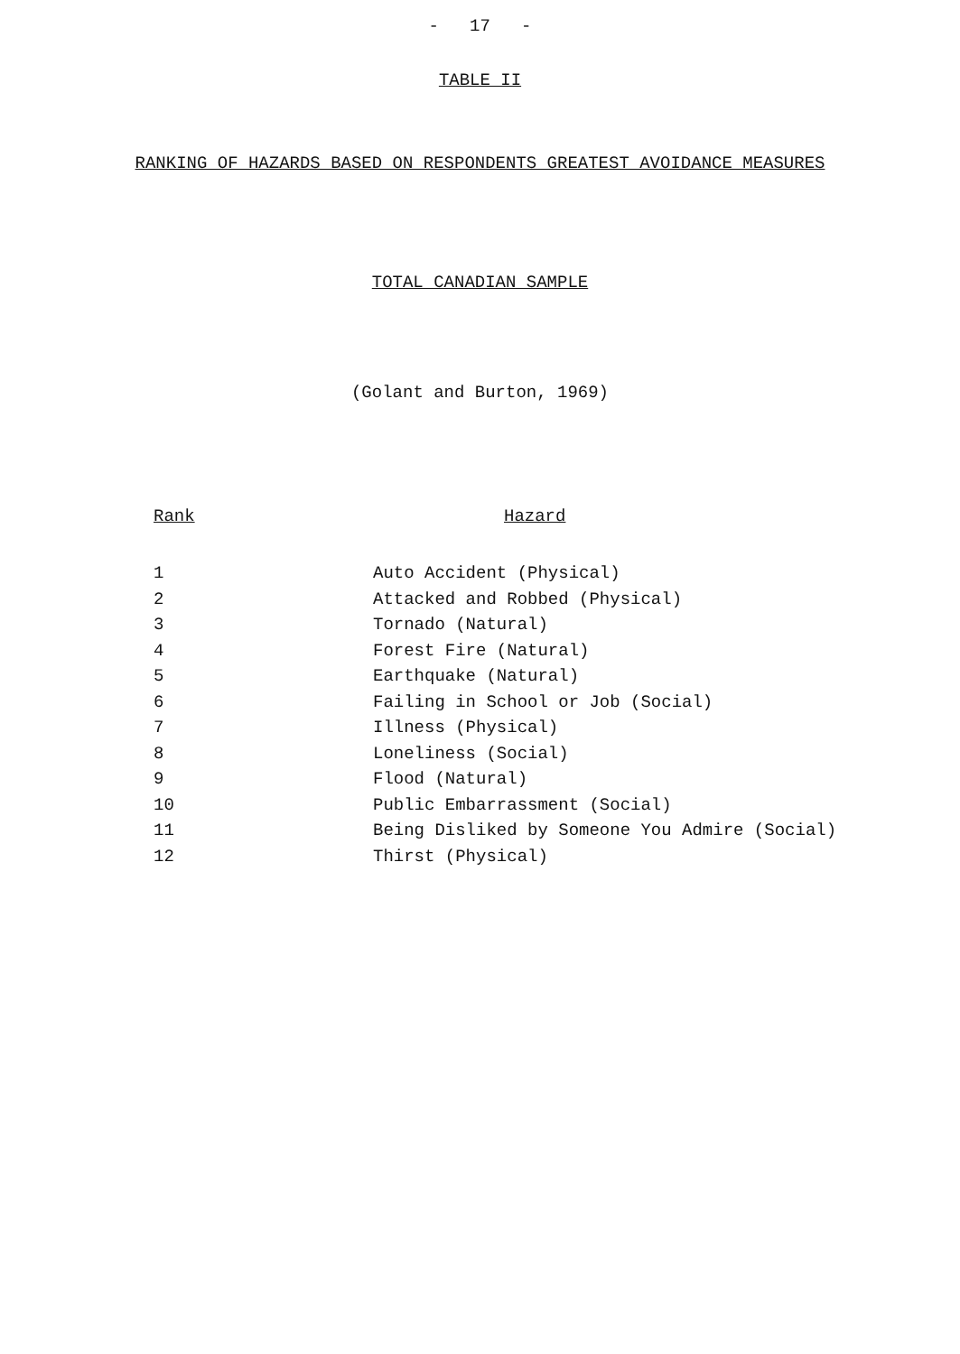- 17 -
TABLE II
RANKING OF HAZARDS BASED ON RESPONDENTS GREATEST AVOIDANCE MEASURES
TOTAL CANADIAN SAMPLE
(Golant and Burton, 1969)
| Rank | Hazard |
| --- | --- |
| 1 | Auto Accident (Physical) |
| 2 | Attacked and Robbed (Physical) |
| 3 | Tornado (Natural) |
| 4 | Forest Fire (Natural) |
| 5 | Earthquake (Natural) |
| 6 | Failing in School or Job (Social) |
| 7 | Illness (Physical) |
| 8 | Loneliness (Social) |
| 9 | Flood (Natural) |
| 10 | Public Embarrassment (Social) |
| 11 | Being Disliked by Someone You Admire (Social) |
| 12 | Thirst (Physical) |